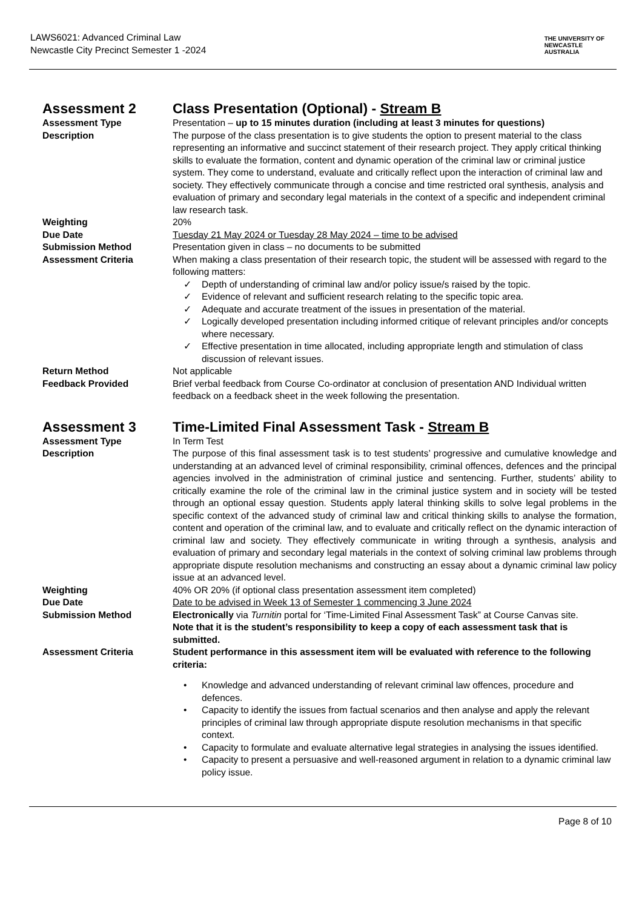LAWS6021: Advanced Criminal Law
Newcastle City Precinct Semester 1 -2024
THE UNIVERSITY OF
NEWCASTLE
AUSTRALIA
Assessment 2 Class Presentation (Optional) - Stream B
Assessment Type Presentation – up to 15 minutes duration (including at least 3 minutes for questions)
Description The purpose of the class presentation is to give students the option to present material to the class representing an informative and succinct statement of their research project. They apply critical thinking skills to evaluate the formation, content and dynamic operation of the criminal law or criminal justice system. They come to understand, evaluate and critically reflect upon the interaction of criminal law and society. They effectively communicate through a concise and time restricted oral synthesis, analysis and evaluation of primary and secondary legal materials in the context of a specific and independent criminal law research task.
Weighting 20%
Due Date Tuesday 21 May 2024 or Tuesday 28 May 2024 – time to be advised
Submission Method Presentation given in class – no documents to be submitted
Assessment Criteria When making a class presentation of their research topic, the student will be assessed with regard to the following matters:
✓ Depth of understanding of criminal law and/or policy issue/s raised by the topic.
✓ Evidence of relevant and sufficient research relating to the specific topic area.
✓ Adequate and accurate treatment of the issues in presentation of the material.
✓ Logically developed presentation including informed critique of relevant principles and/or concepts where necessary.
✓ Effective presentation in time allocated, including appropriate length and stimulation of class discussion of relevant issues.
Return Method Not applicable
Feedback Provided Brief verbal feedback from Course Co-ordinator at conclusion of presentation AND Individual written feedback on a feedback sheet in the week following the presentation.
Assessment 3 Time-Limited Final Assessment Task - Stream B
Assessment Type In Term Test
Description The purpose of this final assessment task is to test students’ progressive and cumulative knowledge and understanding at an advanced level of criminal responsibility, criminal offences, defences and the principal agencies involved in the administration of criminal justice and sentencing. Further, students’ ability to critically examine the role of the criminal law in the criminal justice system and in society will be tested through an optional essay question. Students apply lateral thinking skills to solve legal problems in the specific context of the advanced study of criminal law and critical thinking skills to analyse the formation, content and operation of the criminal law, and to evaluate and critically reflect on the dynamic interaction of criminal law and society. They effectively communicate in writing through a synthesis, analysis and evaluation of primary and secondary legal materials in the context of solving criminal law problems through appropriate dispute resolution mechanisms and constructing an essay about a dynamic criminal law policy issue at an advanced level.
Weighting 40% OR 20% (if optional class presentation assessment item completed)
Due Date Date to be advised in Week 13 of Semester 1 commencing 3 June 2024
Submission Method Electronically via Turnitin portal for ‘Time-Limited Final Assessment Task” at Course Canvas site.
Note that it is the student’s responsibility to keep a copy of each assessment task that is submitted.
Assessment Criteria Student performance in this assessment item will be evaluated with reference to the following criteria:
• Knowledge and advanced understanding of relevant criminal law offences, procedure and defences.
• Capacity to identify the issues from factual scenarios and then analyse and apply the relevant principles of criminal law through appropriate dispute resolution mechanisms in that specific context.
• Capacity to formulate and evaluate alternative legal strategies in analysing the issues identified.
• Capacity to present a persuasive and well-reasoned argument in relation to a dynamic criminal law policy issue.
Page 8 of 10